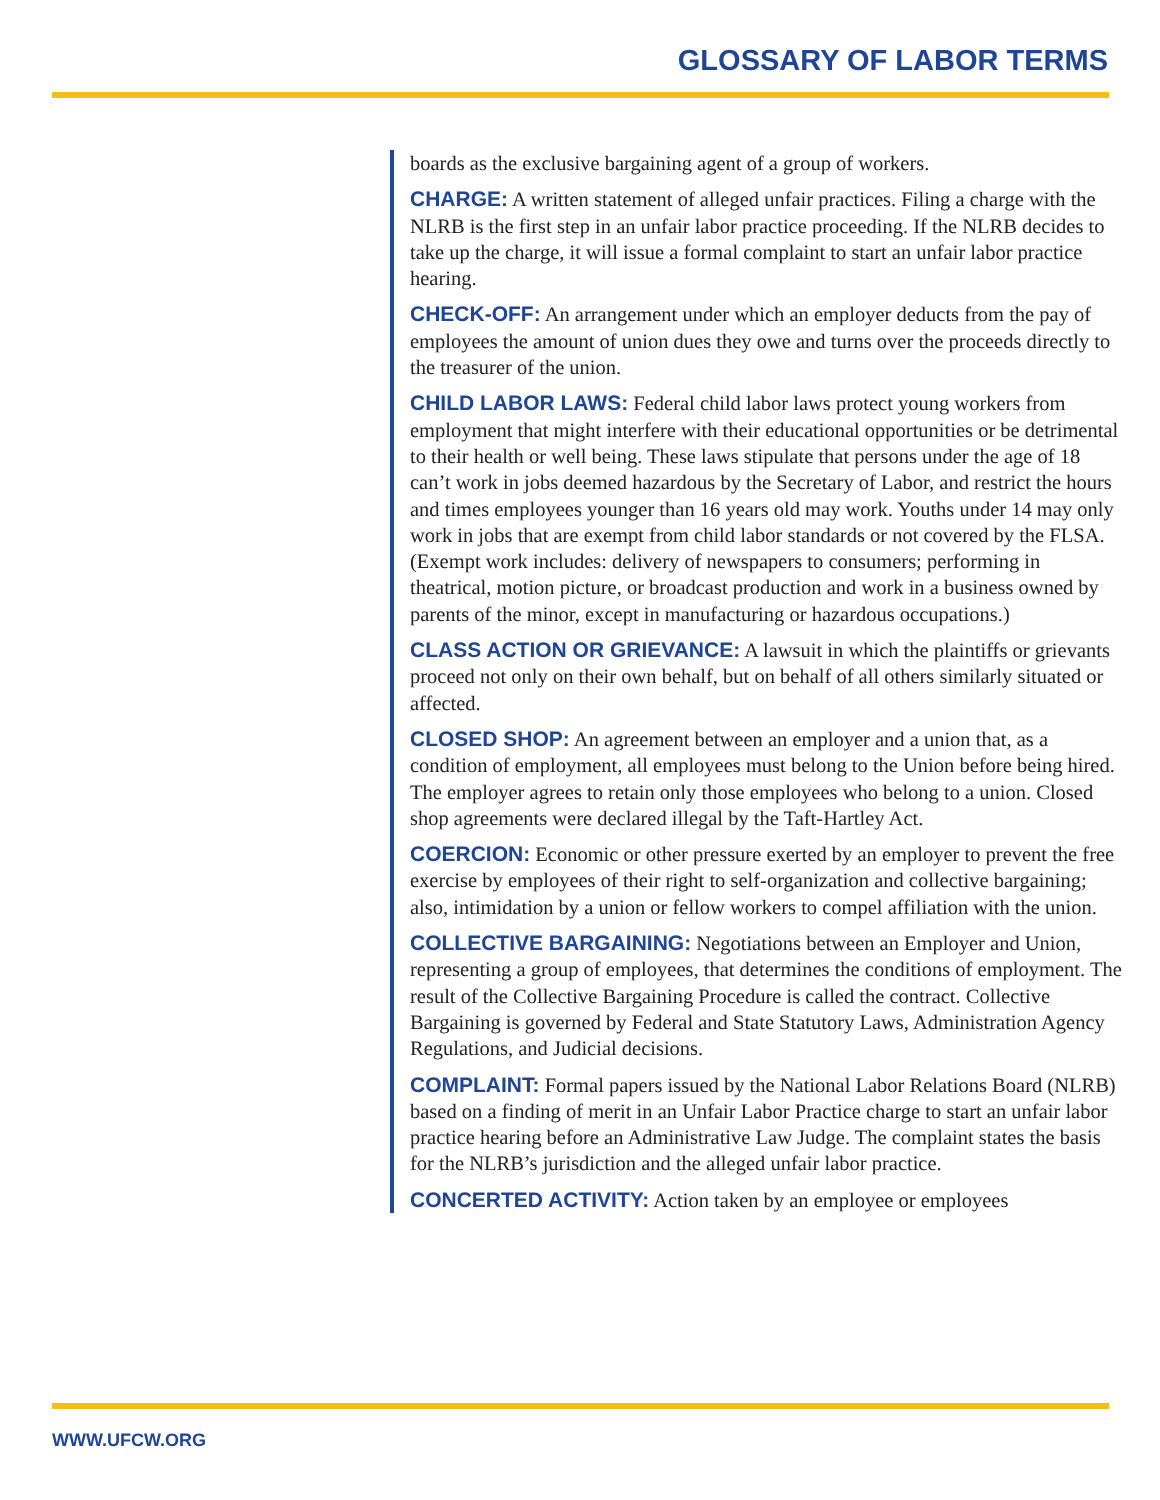GLOSSARY OF LABOR TERMS
boards as the exclusive bargaining agent of a group of workers.
CHARGE: A written statement of alleged unfair practices. Filing a charge with the NLRB is the first step in an unfair labor practice proceeding. If the NLRB decides to take up the charge, it will issue a formal complaint to start an unfair labor practice hearing.
CHECK-OFF: An arrangement under which an employer deducts from the pay of employees the amount of union dues they owe and turns over the proceeds directly to the treasurer of the union.
CHILD LABOR LAWS: Federal child labor laws protect young workers from employment that might interfere with their educational opportunities or be detrimental to their health or well being. These laws stipulate that persons under the age of 18 can’t work in jobs deemed hazardous by the Secretary of Labor, and restrict the hours and times employees younger than 16 years old may work. Youths under 14 may only work in jobs that are exempt from child labor standards or not covered by the FLSA. (Exempt work includes: delivery of newspapers to consumers; performing in theatrical, motion picture, or broadcast production and work in a business owned by parents of the minor, except in manufacturing or hazardous occupations.)
CLASS ACTION OR GRIEVANCE: A lawsuit in which the plaintiffs or grievants proceed not only on their own behalf, but on behalf of all others similarly situated or affected.
CLOSED SHOP: An agreement between an employer and a union that, as a condition of employment, all employees must belong to the Union before being hired. The employer agrees to retain only those employees who belong to a union. Closed shop agreements were declared illegal by the Taft-Hartley Act.
COERCION: Economic or other pressure exerted by an employer to prevent the free exercise by employees of their right to self-organization and collective bargaining; also, intimidation by a union or fellow workers to compel affiliation with the union.
COLLECTIVE BARGAINING: Negotiations between an Employer and Union, representing a group of employees, that determines the conditions of employment. The result of the Collective Bargaining Procedure is called the contract. Collective Bargaining is governed by Federal and State Statutory Laws, Administration Agency Regulations, and Judicial decisions.
COMPLAINT: Formal papers issued by the National Labor Relations Board (NLRB) based on a finding of merit in an Unfair Labor Practice charge to start an unfair labor practice hearing before an Administrative Law Judge. The complaint states the basis for the NLRB’s jurisdiction and the alleged unfair labor practice.
CONCERTED ACTIVITY: Action taken by an employee or employees
WWW.UFCW.ORG